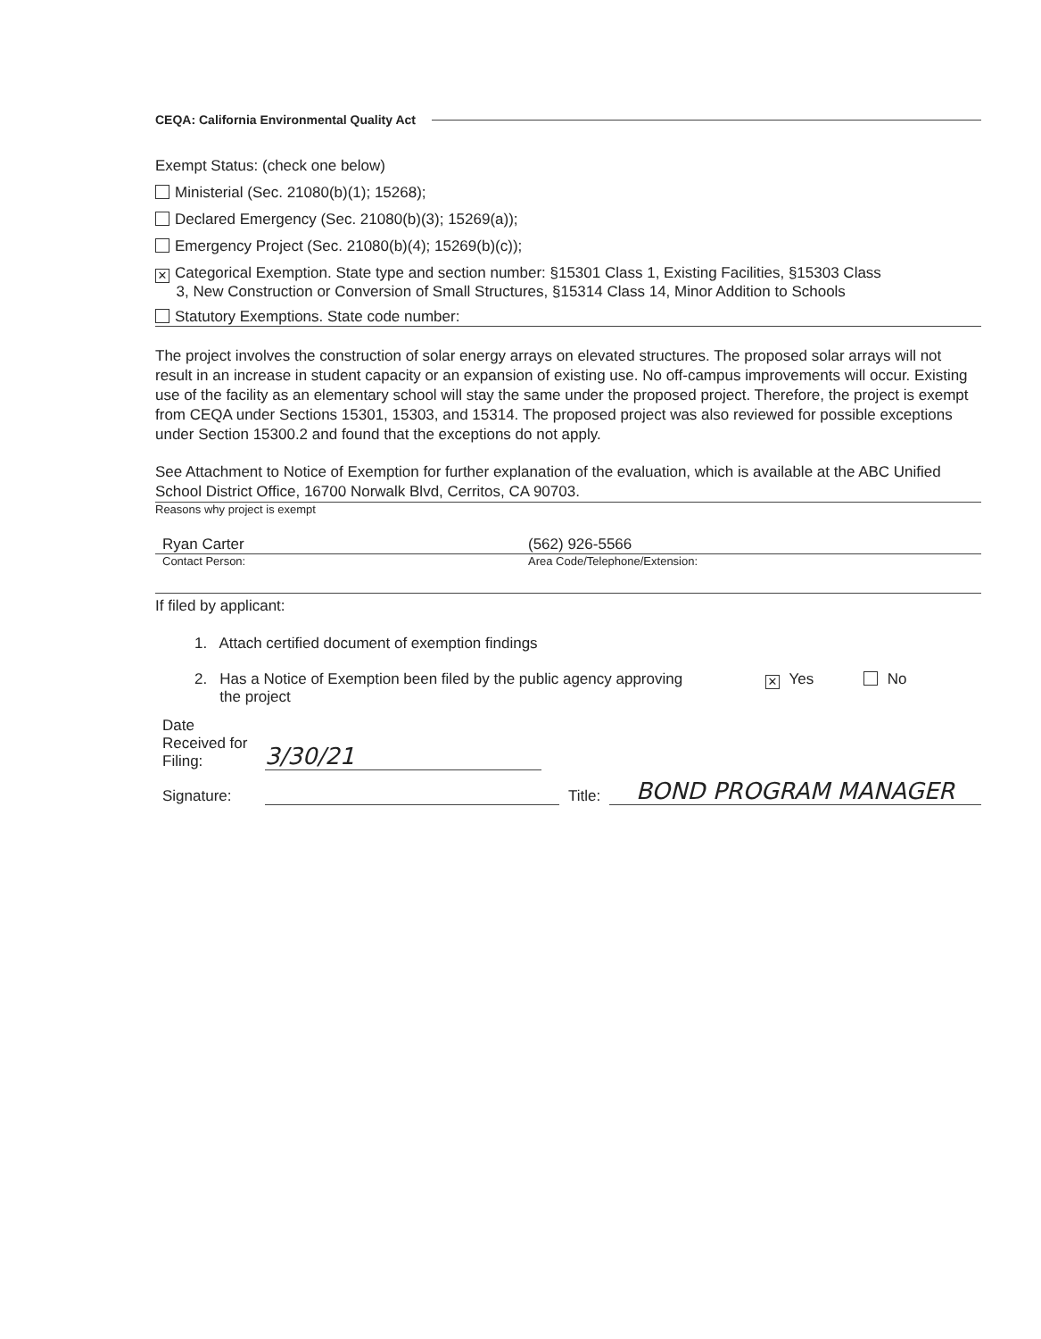CEQA: California Environmental Quality Act
Exempt Status: (check one below)
Ministerial (Sec. 21080(b)(1); 15268);
Declared Emergency (Sec. 21080(b)(3); 15269(a));
Emergency Project (Sec. 21080(b)(4); 15269(b)(c));
✕ Categorical Exemption. State type and section number: §15301 Class 1, Existing Facilities, §15303 Class
3, New Construction or Conversion of Small Structures, §15314 Class 14, Minor Addition to Schools
Statutory Exemptions. State code number:
The project involves the construction of solar energy arrays on elevated structures. The proposed solar arrays will not result in an increase in student capacity or an expansion of existing use. No off-campus improvements will occur. Existing use of the facility as an elementary school will stay the same under the proposed project. Therefore, the project is exempt from CEQA under Sections 15301, 15303, and 15314. The proposed project was also reviewed for possible exceptions under Section 15300.2 and found that the exceptions do not apply.
See Attachment to Notice of Exemption for further explanation of the evaluation, which is available at the ABC Unified School District Office, 16700 Norwalk Blvd, Cerritos, CA 90703.
Reasons why project is exempt
Ryan Carter (562) 926-5566
Contact Person: Area Code/Telephone/Extension:
If filed by applicant:
1. Attach certified document of exemption findings
2. Has a Notice of Exemption been filed by the public agency approving
the project
✕ Yes No
Date
Received for
Filing:
3/30/21
Signature:
Title:
BOND PROGRAM MANAGER